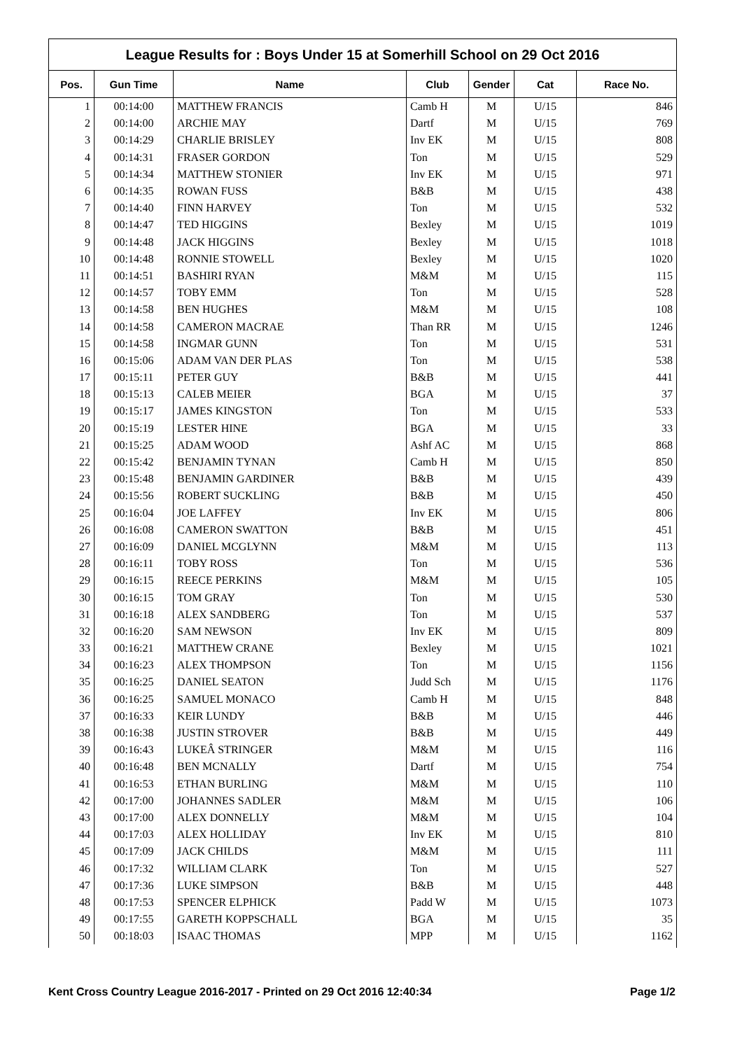League Results for : Boys Under 15 at Somerhill School on 29 Oct 2016
| Pos. | Gun Time | Name | Club | Gender | Cat | Race No. |
| --- | --- | --- | --- | --- | --- | --- |
| 1 | 00:14:00 | MATTHEW FRANCIS | Camb H | M | U/15 | 846 |
| 2 | 00:14:00 | ARCHIE MAY | Dartf | M | U/15 | 769 |
| 3 | 00:14:29 | CHARLIE BRISLEY | Inv EK | M | U/15 | 808 |
| 4 | 00:14:31 | FRASER GORDON | Ton | M | U/15 | 529 |
| 5 | 00:14:34 | MATTHEW STONIER | Inv EK | M | U/15 | 971 |
| 6 | 00:14:35 | ROWAN FUSS | B&B | M | U/15 | 438 |
| 7 | 00:14:40 | FINN HARVEY | Ton | M | U/15 | 532 |
| 8 | 00:14:47 | TED HIGGINS | Bexley | M | U/15 | 1019 |
| 9 | 00:14:48 | JACK HIGGINS | Bexley | M | U/15 | 1018 |
| 10 | 00:14:48 | RONNIE STOWELL | Bexley | M | U/15 | 1020 |
| 11 | 00:14:51 | BASHIRI RYAN | M&M | M | U/15 | 115 |
| 12 | 00:14:57 | TOBY EMM | Ton | M | U/15 | 528 |
| 13 | 00:14:58 | BEN HUGHES | M&M | M | U/15 | 108 |
| 14 | 00:14:58 | CAMERON MACRAE | Than RR | M | U/15 | 1246 |
| 15 | 00:14:58 | INGMAR GUNN | Ton | M | U/15 | 531 |
| 16 | 00:15:06 | ADAM VAN DER PLAS | Ton | M | U/15 | 538 |
| 17 | 00:15:11 | PETER GUY | B&B | M | U/15 | 441 |
| 18 | 00:15:13 | CALEB MEIER | BGA | M | U/15 | 37 |
| 19 | 00:15:17 | JAMES KINGSTON | Ton | M | U/15 | 533 |
| 20 | 00:15:19 | LESTER HINE | BGA | M | U/15 | 33 |
| 21 | 00:15:25 | ADAM WOOD | Ashf AC | M | U/15 | 868 |
| 22 | 00:15:42 | BENJAMIN TYNAN | Camb H | M | U/15 | 850 |
| 23 | 00:15:48 | BENJAMIN GARDINER | B&B | M | U/15 | 439 |
| 24 | 00:15:56 | ROBERT SUCKLING | B&B | M | U/15 | 450 |
| 25 | 00:16:04 | JOE LAFFEY | Inv EK | M | U/15 | 806 |
| 26 | 00:16:08 | CAMERON SWATTON | B&B | M | U/15 | 451 |
| 27 | 00:16:09 | DANIEL MCGLYNN | M&M | M | U/15 | 113 |
| 28 | 00:16:11 | TOBY ROSS | Ton | M | U/15 | 536 |
| 29 | 00:16:15 | REECE PERKINS | M&M | M | U/15 | 105 |
| 30 | 00:16:15 | TOM GRAY | Ton | M | U/15 | 530 |
| 31 | 00:16:18 | ALEX SANDBERG | Ton | M | U/15 | 537 |
| 32 | 00:16:20 | SAM NEWSON | Inv EK | M | U/15 | 809 |
| 33 | 00:16:21 | MATTHEW CRANE | Bexley | M | U/15 | 1021 |
| 34 | 00:16:23 | ALEX THOMPSON | Ton | M | U/15 | 1156 |
| 35 | 00:16:25 | DANIEL SEATON | Judd Sch | M | U/15 | 1176 |
| 36 | 00:16:25 | SAMUEL MONACO | Camb H | M | U/15 | 848 |
| 37 | 00:16:33 | KEIR LUNDY | B&B | M | U/15 | 446 |
| 38 | 00:16:38 | JUSTIN STROVER | B&B | M | U/15 | 449 |
| 39 | 00:16:43 | LUKEÂ STRINGER | M&M | M | U/15 | 116 |
| 40 | 00:16:48 | BEN MCNALLY | Dartf | M | U/15 | 754 |
| 41 | 00:16:53 | ETHAN BURLING | M&M | M | U/15 | 110 |
| 42 | 00:17:00 | JOHANNES SADLER | M&M | M | U/15 | 106 |
| 43 | 00:17:00 | ALEX DONNELLY | M&M | M | U/15 | 104 |
| 44 | 00:17:03 | ALEX HOLLIDAY | Inv EK | M | U/15 | 810 |
| 45 | 00:17:09 | JACK CHILDS | M&M | M | U/15 | 111 |
| 46 | 00:17:32 | WILLIAM CLARK | Ton | M | U/15 | 527 |
| 47 | 00:17:36 | LUKE SIMPSON | B&B | M | U/15 | 448 |
| 48 | 00:17:53 | SPENCER ELPHICK | Padd W | M | U/15 | 1073 |
| 49 | 00:17:55 | GARETH KOPPSCHALL | BGA | M | U/15 | 35 |
| 50 | 00:18:03 | ISAAC THOMAS | MPP | M | U/15 | 1162 |
Kent Cross Country League 2016-2017 - Printed on 29 Oct 2016 12:40:34 Page 1/2